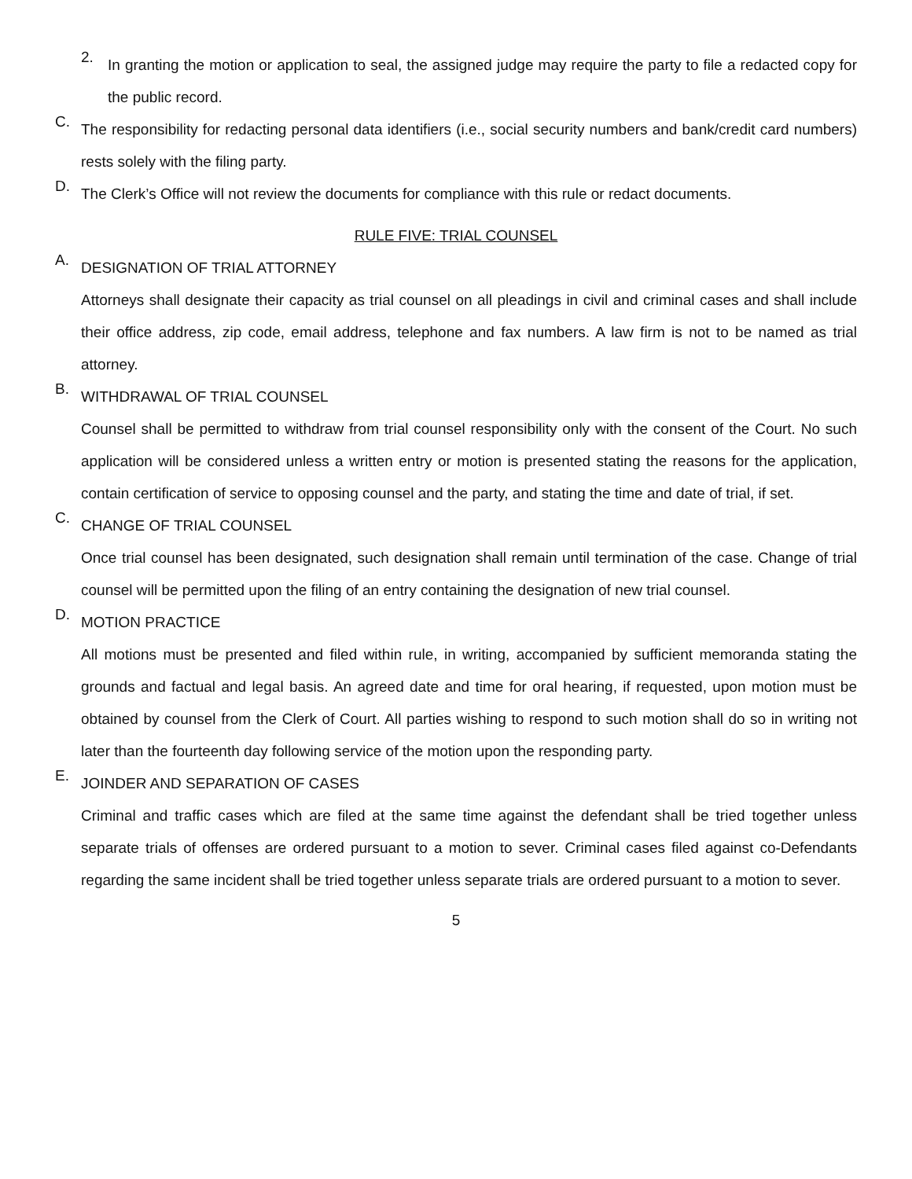2.
In granting the motion or application to seal, the assigned judge may require the party to file a redacted copy for the public record.
C.
The responsibility for redacting personal data identifiers (i.e., social security numbers and bank/credit card numbers) rests solely with the filing party.
D.
The Clerk’s Office will not review the documents for compliance with this rule or redact documents.
RULE FIVE: TRIAL COUNSEL
A.
DESIGNATION OF TRIAL ATTORNEY
Attorneys shall designate their capacity as trial counsel on all pleadings in civil and criminal cases and shall include their office address, zip code, email address, telephone and fax numbers. A law firm is not to be named as trial attorney.
B.
WITHDRAWAL OF TRIAL COUNSEL
Counsel shall be permitted to withdraw from trial counsel responsibility only with the consent of the Court. No such application will be considered unless a written entry or motion is presented stating the reasons for the application, contain certification of service to opposing counsel and the party, and stating the time and date of trial, if set.
C.
CHANGE OF TRIAL COUNSEL
Once trial counsel has been designated, such designation shall remain until termination of the case. Change of trial counsel will be permitted upon the filing of an entry containing the designation of new trial counsel.
D.
MOTION PRACTICE
All motions must be presented and filed within rule, in writing, accompanied by sufficient memoranda stating the grounds and factual and legal basis. An agreed date and time for oral hearing, if requested, upon motion must be obtained by counsel from the Clerk of Court. All parties wishing to respond to such motion shall do so in writing not later than the fourteenth day following service of the motion upon the responding party.
E.
JOINDER AND SEPARATION OF CASES
Criminal and traffic cases which are filed at the same time against the defendant shall be tried together unless separate trials of offenses are ordered pursuant to a motion to sever. Criminal cases filed against co-Defendants regarding the same incident shall be tried together unless separate trials are ordered pursuant to a motion to sever.
5